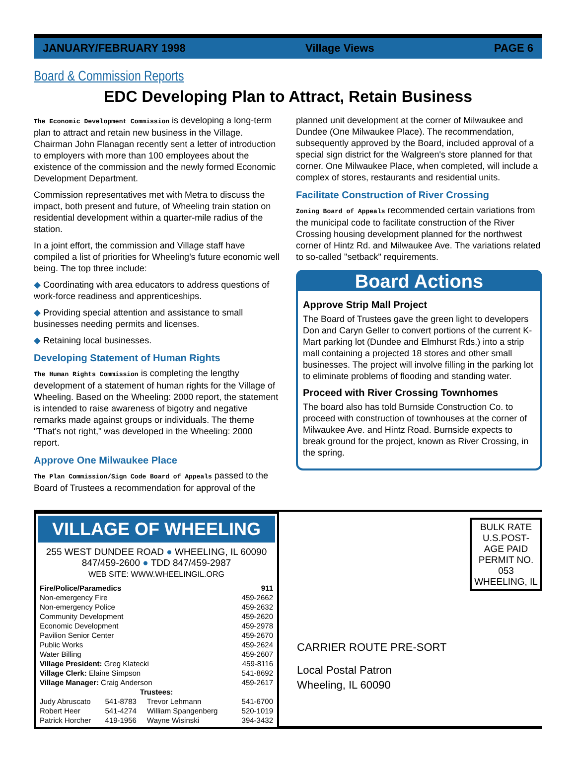JANUARY/FEBRUARY 1998 Village Views PAGE 6
Board & Commission Reports
EDC Developing Plan to Attract, Retain Business
The Economic Development Commission is developing a long-term plan to attract and retain new business in the Village. Chairman John Flanagan recently sent a letter of introduction to employers with more than 100 employees about the existence of the commission and the newly formed Economic Development Department.
Commission representatives met with Metra to discuss the impact, both present and future, of Wheeling train station on residential development within a quarter-mile radius of the station.
In a joint effort, the commission and Village staff have compiled a list of priorities for Wheeling's future economic well being. The top three include:
◆ Coordinating with area educators to address questions of work-force readiness and apprenticeships.
◆ Providing special attention and assistance to small businesses needing permits and licenses.
◆ Retaining local businesses.
Developing Statement of Human Rights
The Human Rights Commission is completing the lengthy development of a statement of human rights for the Village of Wheeling. Based on the Wheeling: 2000 report, the statement is intended to raise awareness of bigotry and negative remarks made against groups or individuals. The theme "That's not right," was developed in the Wheeling: 2000 report.
Approve One Milwaukee Place
The Plan Commission/Sign Code Board of Appeals passed to the Board of Trustees a recommendation for approval of the
planned unit development at the corner of Milwaukee and Dundee (One Milwaukee Place). The recommendation, subsequently approved by the Board, included approval of a special sign district for the Walgreen's store planned for that corner. One Milwaukee Place, when completed, will include a complex of stores, restaurants and residential units.
Facilitate Construction of River Crossing
Zoning Board of Appeals recommended certain variations from the municipal code to facilitate construction of the River Crossing housing development planned for the northwest corner of Hintz Rd. and Milwaukee Ave. The variations related to so-called "setback" requirements.
Board Actions
Approve Strip Mall Project
The Board of Trustees gave the green light to developers Don and Caryn Geller to convert portions of the current K-Mart parking lot (Dundee and Elmhurst Rds.) into a strip mall containing a projected 18 stores and other small businesses. The project will involve filling in the parking lot to eliminate problems of flooding and standing water.
Proceed with River Crossing Townhomes
The board also has told Burnside Construction Co. to proceed with construction of townhouses at the corner of Milwaukee Ave. and Hintz Road. Burnside expects to break ground for the project, known as River Crossing, in the spring.
VILLAGE OF WHEELING
255 WEST DUNDEE ROAD ● WHEELING, IL 60090
847/459-2600 ● TDD 847/459-2987
WEB SITE: WWW.WHEELINGIL.ORG
| Fire/Police/Paramedics | | | 911 |
| --- | --- | --- | --- |
| Non-emergency Fire | | | 459-2662 |
| Non-emergency Police | | | 459-2632 |
| Community Development | | | 459-2620 |
| Economic Development | | | 459-2978 |
| Pavilion Senior Center | | | 459-2670 |
| Public Works | | | 459-2624 |
| Water Billing | | | 459-2607 |
| Village President: Greg Klatecki | | | 459-8116 |
| Village Clerk: Elaine Simpson | | | 541-8692 |
| Village Manager: Craig Anderson | | | 459-2617 |
| Trustees: | | | |
| Judy Abruscato | 541-8783 | Trevor Lehmann | 541-6700 |
| Robert Heer | 541-4274 | William Spangenberg | 520-1019 |
| Patrick Horcher | 419-1956 | Wayne Wisinski | 394-3432 |
BULK RATE U.S.POST-AGE PAID PERMIT NO. 053 WHEELING, IL
CARRIER ROUTE PRE-SORT
Local Postal Patron
Wheeling, IL 60090